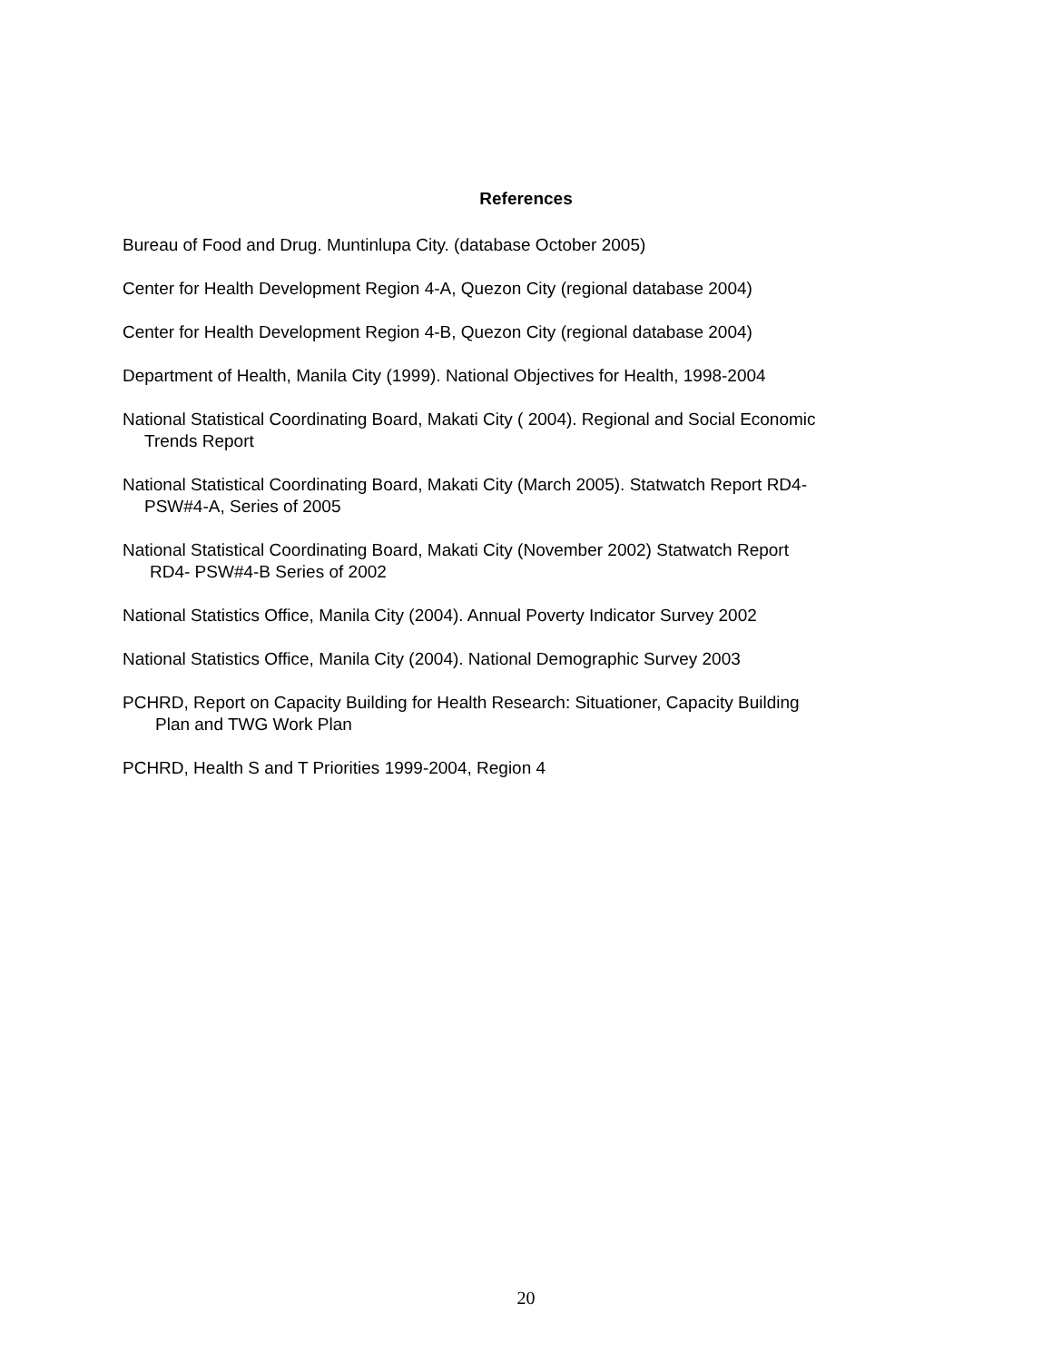References
Bureau of Food and Drug. Muntinlupa City. (database October 2005)
Center for Health Development Region 4-A, Quezon City (regional database 2004)
Center for Health Development Region 4-B, Quezon City (regional database 2004)
Department of Health, Manila City (1999). National Objectives for Health, 1998-2004
National Statistical Coordinating Board, Makati City ( 2004). Regional and Social Economic
Trends Report
National Statistical Coordinating Board, Makati City (March 2005). Statwatch Report RD4-
PSW#4-A, Series of 2005
National Statistical Coordinating Board, Makati City (November 2002) Statwatch Report
RD4- PSW#4-B Series of 2002
National Statistics Office, Manila City (2004). Annual Poverty Indicator Survey 2002
National Statistics Office, Manila City (2004). National Demographic Survey 2003
PCHRD, Report on Capacity Building for Health Research: Situationer, Capacity Building
Plan and TWG Work Plan
PCHRD, Health S and T Priorities 1999-2004, Region 4
20